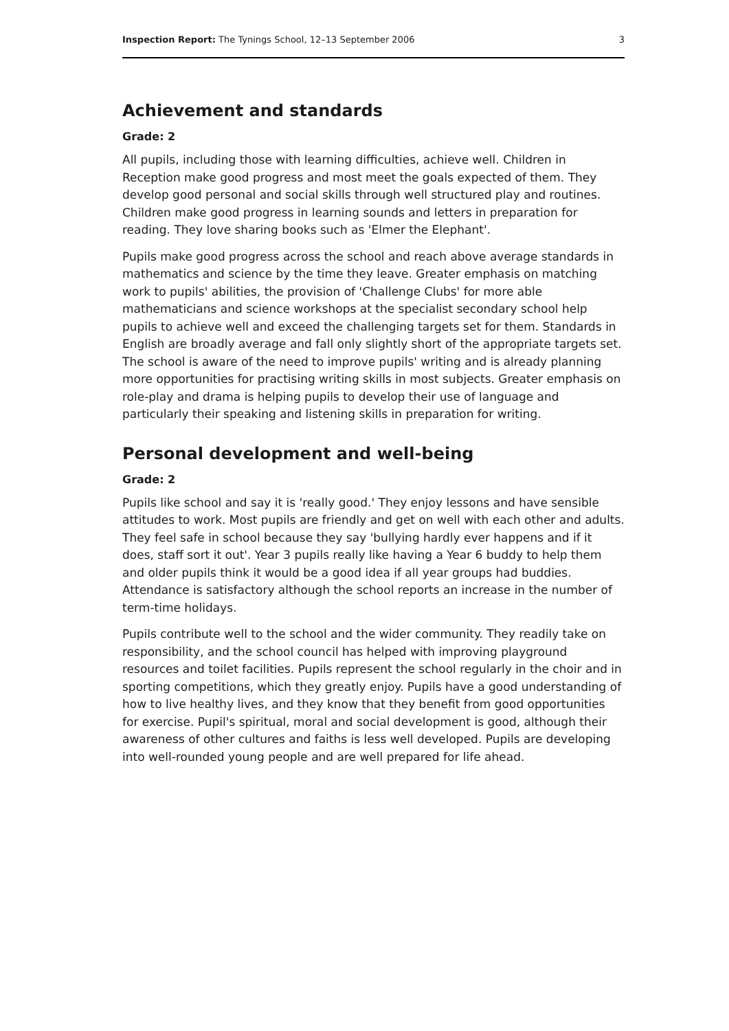Inspection Report: The Tynings School, 12–13 September 2006 3
Achievement and standards
Grade: 2
All pupils, including those with learning difficulties, achieve well. Children in Reception make good progress and most meet the goals expected of them. They develop good personal and social skills through well structured play and routines. Children make good progress in learning sounds and letters in preparation for reading. They love sharing books such as 'Elmer the Elephant'.
Pupils make good progress across the school and reach above average standards in mathematics and science by the time they leave. Greater emphasis on matching work to pupils' abilities, the provision of 'Challenge Clubs' for more able mathematicians and science workshops at the specialist secondary school help pupils to achieve well and exceed the challenging targets set for them. Standards in English are broadly average and fall only slightly short of the appropriate targets set. The school is aware of the need to improve pupils' writing and is already planning more opportunities for practising writing skills in most subjects. Greater emphasis on role-play and drama is helping pupils to develop their use of language and particularly their speaking and listening skills in preparation for writing.
Personal development and well-being
Grade: 2
Pupils like school and say it is 'really good.' They enjoy lessons and have sensible attitudes to work. Most pupils are friendly and get on well with each other and adults. They feel safe in school because they say 'bullying hardly ever happens and if it does, staff sort it out'. Year 3 pupils really like having a Year 6 buddy to help them and older pupils think it would be a good idea if all year groups had buddies. Attendance is satisfactory although the school reports an increase in the number of term-time holidays.
Pupils contribute well to the school and the wider community. They readily take on responsibility, and the school council has helped with improving playground resources and toilet facilities. Pupils represent the school regularly in the choir and in sporting competitions, which they greatly enjoy. Pupils have a good understanding of how to live healthy lives, and they know that they benefit from good opportunities for exercise. Pupil's spiritual, moral and social development is good, although their awareness of other cultures and faiths is less well developed. Pupils are developing into well-rounded young people and are well prepared for life ahead.